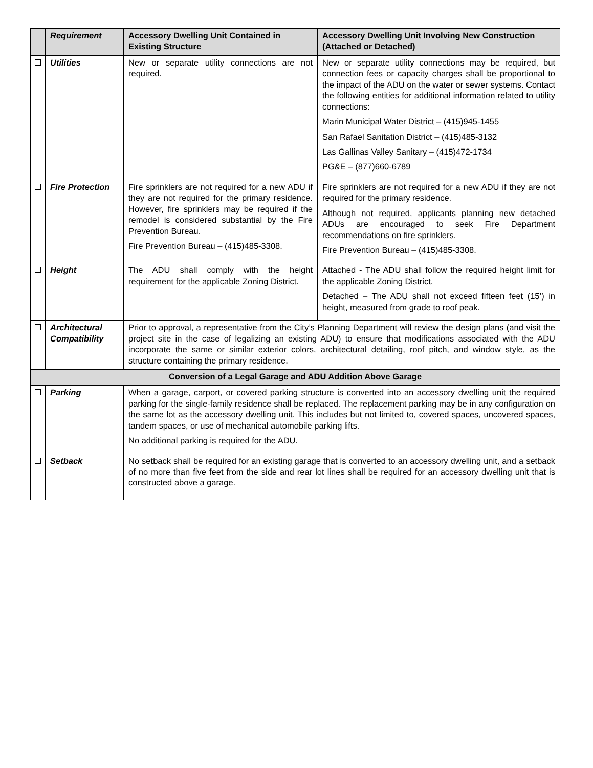| | Requirement | Accessory Dwelling Unit Contained in Existing Structure | Accessory Dwelling Unit Involving New Construction (Attached or Detached) |
| --- | --- | --- | --- |
| | Utilities | New or separate utility connections are not required. | New or separate utility connections may be required, but connection fees or capacity charges shall be proportional to the impact of the ADU on the water or sewer systems. Contact the following entities for additional information related to utility connections: Marin Municipal Water District – (415)945-1455 San Rafael Sanitation District – (415)485-3132 Las Gallinas Valley Sanitary – (415)472-1734 PG&E – (877)660-6789 |
| | Fire Protection | Fire sprinklers are not required for a new ADU if they are not required for the primary residence. However, fire sprinklers may be required if the remodel is considered substantial by the Fire Prevention Bureau. Fire Prevention Bureau – (415)485-3308. | Fire sprinklers are not required for a new ADU if they are not required for the primary residence. Although not required, applicants planning new detached ADUs are encouraged to seek Fire Department recommendations on fire sprinklers. Fire Prevention Bureau – (415)485-3308. |
| | Height | The ADU shall comply with the height requirement for the applicable Zoning District. | Attached - The ADU shall follow the required height limit for the applicable Zoning District. Detached – The ADU shall not exceed fifteen feet (15’) in height, measured from grade to roof peak. |
| | Architectural Compatibility | Prior to approval, a representative from the City’s Planning Department will review the design plans (and visit the project site in the case of legalizing an existing ADU) to ensure that modifications associated with the ADU incorporate the same or similar exterior colors, architectural detailing, roof pitch, and window style, as the structure containing the primary residence. | |
| Conversion of a Legal Garage and ADU Addition Above Garage | | | |
| | Parking | When a garage, carport, or covered parking structure is converted into an accessory dwelling unit the required parking for the single-family residence shall be replaced. The replacement parking may be in any configuration on the same lot as the accessory dwelling unit. This includes but not limited to, covered spaces, uncovered spaces, tandem spaces, or use of mechanical automobile parking lifts. No additional parking is required for the ADU. | |
| | Setback | No setback shall be required for an existing garage that is converted to an accessory dwelling unit, and a setback of no more than five feet from the side and rear lot lines shall be required for an accessory dwelling unit that is constructed above a garage. | |